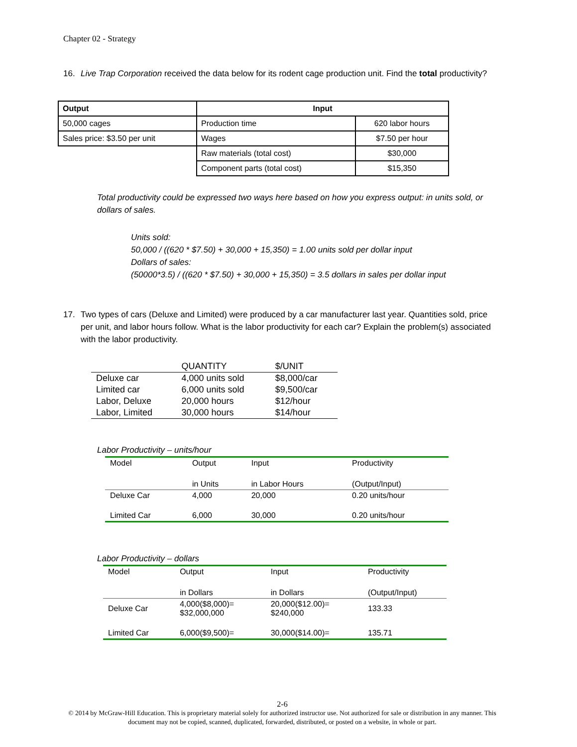Chapter 02 - Strategy
16. Live Trap Corporation received the data below for its rodent cage production unit. Find the total productivity?
| Output | Input | |
| 50,000 cages | Production time | 620 labor hours |
| Sales price: $3.50 per unit | Wages | $7.50 per hour |
| | Raw materials (total cost) | $30,000 |
| | Component parts (total cost) | $15,350 |
Total productivity could be expressed two ways here based on how you express output: in units sold, or dollars of sales.
Units sold:
50,000 / ((620 * $7.50) + 30,000 + 15,350) = 1.00 units sold per dollar input
Dollars of sales:
(50000*3.5) / ((620 * $7.50) + 30,000 + 15,350) = 3.5 dollars in sales per dollar input
17. Two types of cars (Deluxe and Limited) were produced by a car manufacturer last year. Quantities sold, price per unit, and labor hours follow. What is the labor productivity for each car? Explain the problem(s) associated with the labor productivity.
| | QUANTITY | $/UNIT |
| Deluxe car | 4,000 units sold | $8,000/car |
| Limited car | 6,000 units sold | $9,500/car |
| Labor, Deluxe | 20,000 hours | $12/hour |
| Labor, Limited | 30,000 hours | $14/hour |
Labor Productivity – units/hour
| Model | Output | Input | Productivity |
| | in Units | in Labor Hours | (Output/Input) |
| Deluxe Car | 4,000 | 20,000 | 0.20 units/hour |
| Limited Car | 6,000 | 30,000 | 0.20 units/hour |
Labor Productivity – dollars
| Model | Output | Input | Productivity |
| | in Dollars | in Dollars | (Output/Input) |
| Deluxe Car | 4,000($8,000)= $32,000,000 | 20,000($12.00)= $240,000 | 133.33 |
| Limited Car | 6,000($9,500)= | 30,000($14.00)= | 135.71 |
2-6
© 2014 by McGraw-Hill Education. This is proprietary material solely for authorized instructor use. Not authorized for sale or distribution in any manner. This document may not be copied, scanned, duplicated, forwarded, distributed, or posted on a website, in whole or part.